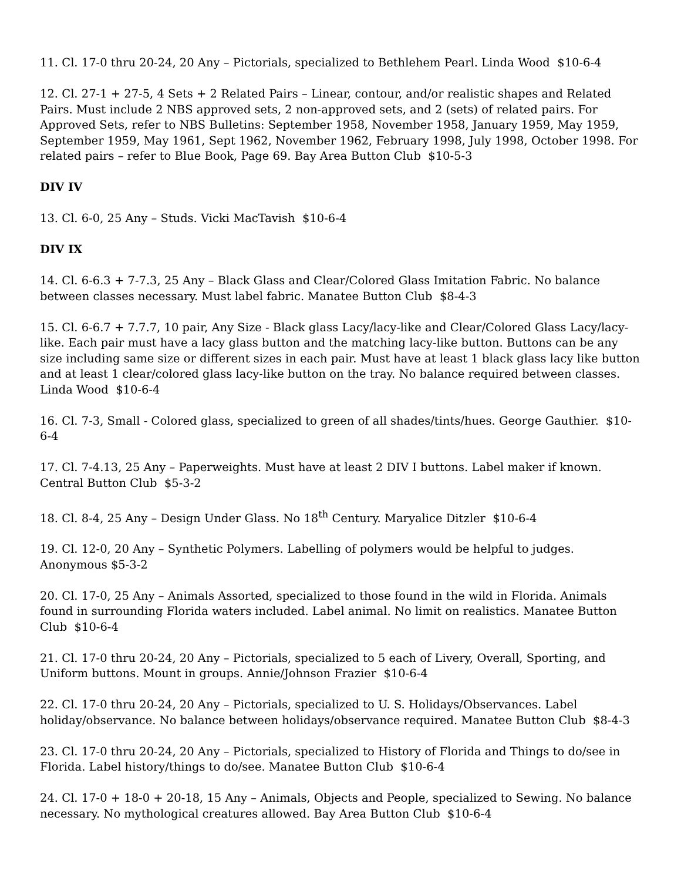11. Cl. 17-0 thru 20-24, 20 Any – Pictorials, specialized to Bethlehem Pearl. Linda Wood $10-6-4
12. Cl. 27-1 + 27-5, 4 Sets + 2 Related Pairs – Linear, contour, and/or realistic shapes and Related Pairs. Must include 2 NBS approved sets, 2 non-approved sets, and 2 (sets) of related pairs. For Approved Sets, refer to NBS Bulletins: September 1958, November 1958, January 1959, May 1959, September 1959, May 1961, Sept 1962, November 1962, February 1998, July 1998, October 1998. For related pairs – refer to Blue Book, Page 69. Bay Area Button Club $10-5-3
DIV IV
13. Cl. 6-0, 25 Any – Studs. Vicki MacTavish $10-6-4
DIV IX
14. Cl. 6-6.3 + 7-7.3, 25 Any – Black Glass and Clear/Colored Glass Imitation Fabric. No balance between classes necessary. Must label fabric. Manatee Button Club $8-4-3
15. Cl. 6-6.7 + 7.7.7, 10 pair, Any Size - Black glass Lacy/lacy-like and Clear/Colored Glass Lacy/lacy-like. Each pair must have a lacy glass button and the matching lacy-like button. Buttons can be any size including same size or different sizes in each pair. Must have at least 1 black glass lacy like button and at least 1 clear/colored glass lacy-like button on the tray. No balance required between classes. Linda Wood $10-6-4
16. Cl. 7-3, Small - Colored glass, specialized to green of all shades/tints/hues. George Gauthier. $10-6-4
17. Cl. 7-4.13, 25 Any – Paperweights. Must have at least 2 DIV I buttons. Label maker if known. Central Button Club $5-3-2
18. Cl. 8-4, 25 Any – Design Under Glass. No 18<sup>th</sup> Century. Maryalice Ditzler $10-6-4
19. Cl. 12-0, 20 Any – Synthetic Polymers. Labelling of polymers would be helpful to judges. Anonymous $5-3-2
20. Cl. 17-0, 25 Any – Animals Assorted, specialized to those found in the wild in Florida. Animals found in surrounding Florida waters included. Label animal. No limit on realistics. Manatee Button Club $10-6-4
21. Cl. 17-0 thru 20-24, 20 Any – Pictorials, specialized to 5 each of Livery, Overall, Sporting, and Uniform buttons. Mount in groups. Annie/Johnson Frazier $10-6-4
22. Cl. 17-0 thru 20-24, 20 Any – Pictorials, specialized to U. S. Holidays/Observances. Label holiday/observance. No balance between holidays/observance required. Manatee Button Club $8-4-3
23. Cl. 17-0 thru 20-24, 20 Any – Pictorials, specialized to History of Florida and Things to do/see in Florida. Label history/things to do/see. Manatee Button Club $10-6-4
24. Cl. 17-0 + 18-0 + 20-18, 15 Any – Animals, Objects and People, specialized to Sewing. No balance necessary. No mythological creatures allowed. Bay Area Button Club $10-6-4